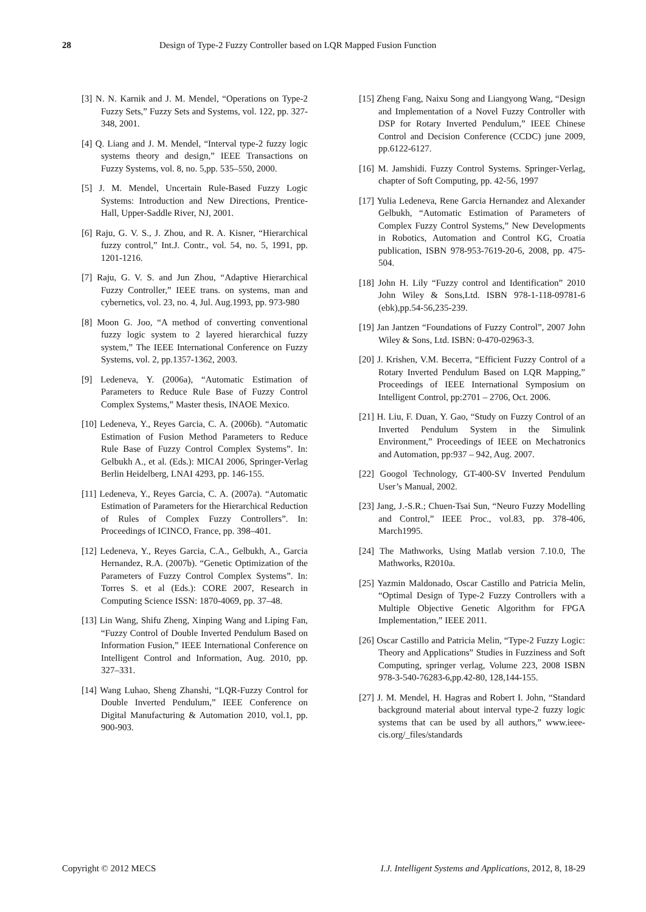28 Design of Type-2 Fuzzy Controller based on LQR Mapped Fusion Function
[3] N. N. Karnik and J. M. Mendel, “Operations on Type-2 Fuzzy Sets,” Fuzzy Sets and Systems, vol. 122, pp. 327-348, 2001.
[4] Q. Liang and J. M. Mendel, “Interval type-2 fuzzy logic systems theory and design,” IEEE Transactions on Fuzzy Systems, vol. 8, no. 5,pp. 535–550, 2000.
[5] J. M. Mendel, Uncertain Rule-Based Fuzzy Logic Systems: Introduction and New Directions, Prentice-Hall, Upper-Saddle River, NJ, 2001.
[6] Raju, G. V. S., J. Zhou, and R. A. Kisner, “Hierarchical fuzzy control,” Int.J. Contr., vol. 54, no. 5, 1991, pp. 1201-1216.
[7] Raju, G. V. S. and Jun Zhou, “Adaptive Hierarchical Fuzzy Controller,” IEEE trans. on systems, man and cybernetics, vol. 23, no. 4, Jul. Aug.1993, pp. 973-980
[8] Moon G. Joo, “A method of converting conventional fuzzy logic system to 2 layered hierarchical fuzzy system,” The IEEE International Conference on Fuzzy Systems, vol. 2, pp.1357-1362, 2003.
[9] Ledeneva, Y. (2006a), “Automatic Estimation of Parameters to Reduce Rule Base of Fuzzy Control Complex Systems,” Master thesis, INAOE Mexico.
[10] Ledeneva, Y., Reyes Garcia, C. A. (2006b). “Automatic Estimation of Fusion Method Parameters to Reduce Rule Base of Fuzzy Control Complex Systems”. In: Gelbukh A., et al. (Eds.): MICAI 2006, Springer-Verlag Berlin Heidelberg, LNAI 4293, pp. 146-155.
[11] Ledeneva, Y., Reyes Garcia, C. A. (2007a). “Automatic Estimation of Parameters for the Hierarchical Reduction of Rules of Complex Fuzzy Controllers”. In: Proceedings of ICINCO, France, pp. 398–401.
[12] Ledeneva, Y., Reyes Garcia, C.A., Gelbukh, A., Garcia Hernandez, R.A. (2007b). “Genetic Optimization of the Parameters of Fuzzy Control Complex Systems”. In: Torres S. et al (Eds.): CORE 2007, Research in Computing Science ISSN: 1870-4069, pp. 37–48.
[13] Lin Wang, Shifu Zheng, Xinping Wang and Liping Fan, “Fuzzy Control of Double Inverted Pendulum Based on Information Fusion,” IEEE International Conference on Intelligent Control and Information, Aug. 2010, pp. 327–331.
[14] Wang Luhao, Sheng Zhanshi, “LQR-Fuzzy Control for Double Inverted Pendulum,” IEEE Conference on Digital Manufacturing & Automation 2010, vol.1, pp. 900-903.
[15] Zheng Fang, Naixu Song and Liangyong Wang, “Design and Implementation of a Novel Fuzzy Controller with DSP for Rotary Inverted Pendulum,” IEEE Chinese Control and Decision Conference (CCDC) june 2009, pp.6122-6127.
[16] M. Jamshidi. Fuzzy Control Systems. Springer-Verlag, chapter of Soft Computing, pp. 42-56, 1997
[17] Yulia Ledeneva, Rene Garcia Hernandez and Alexander Gelbukh, “Automatic Estimation of Parameters of Complex Fuzzy Control Systems,” New Developments in Robotics, Automation and Control KG, Croatia publication, ISBN 978-953-7619-20-6, 2008, pp. 475-504.
[18] John H. Lily “Fuzzy control and Identification” 2010 John Wiley & Sons,Ltd. ISBN 978-1-118-09781-6 (ebk),pp.54-56,235-239.
[19] Jan Jantzen “Foundations of Fuzzy Control”, 2007 John Wiley & Sons, Ltd. ISBN: 0-470-02963-3.
[20] J. Krishen, V.M. Becerra, “Efficient Fuzzy Control of a Rotary Inverted Pendulum Based on LQR Mapping,” Proceedings of IEEE International Symposium on Intelligent Control, pp:2701 – 2706, Oct. 2006.
[21] H. Liu, F. Duan, Y. Gao, “Study on Fuzzy Control of an Inverted Pendulum System in the Simulink Environment,” Proceedings of IEEE on Mechatronics and Automation, pp:937 – 942, Aug. 2007.
[22] Googol Technology, GT-400-SV Inverted Pendulum User’s Manual, 2002.
[23] Jang, J.-S.R.; Chuen-Tsai Sun, “Neuro Fuzzy Modelling and Control,” IEEE Proc., vol.83, pp. 378-406, March1995.
[24] The Mathworks, Using Matlab version 7.10.0, The Mathworks, R2010a.
[25] Yazmin Maldonado, Oscar Castillo and Patricia Melin, “Optimal Design of Type-2 Fuzzy Controllers with a Multiple Objective Genetic Algorithm for FPGA Implementation,” IEEE 2011.
[26] Oscar Castillo and Patricia Melin, “Type-2 Fuzzy Logic: Theory and Applications” Studies in Fuzziness and Soft Computing, springer verlag, Volume 223, 2008 ISBN 978-3-540-76283-6,pp.42-80, 128,144-155.
[27] J. M. Mendel, H. Hagras and Robert I. John, “Standard background material about interval type-2 fuzzy logic systems that can be used by all authors,” www.ieee-cis.org/_files/standards
Copyright © 2012 MECS I.J. Intelligent Systems and Applications, 2012, 8, 18-29